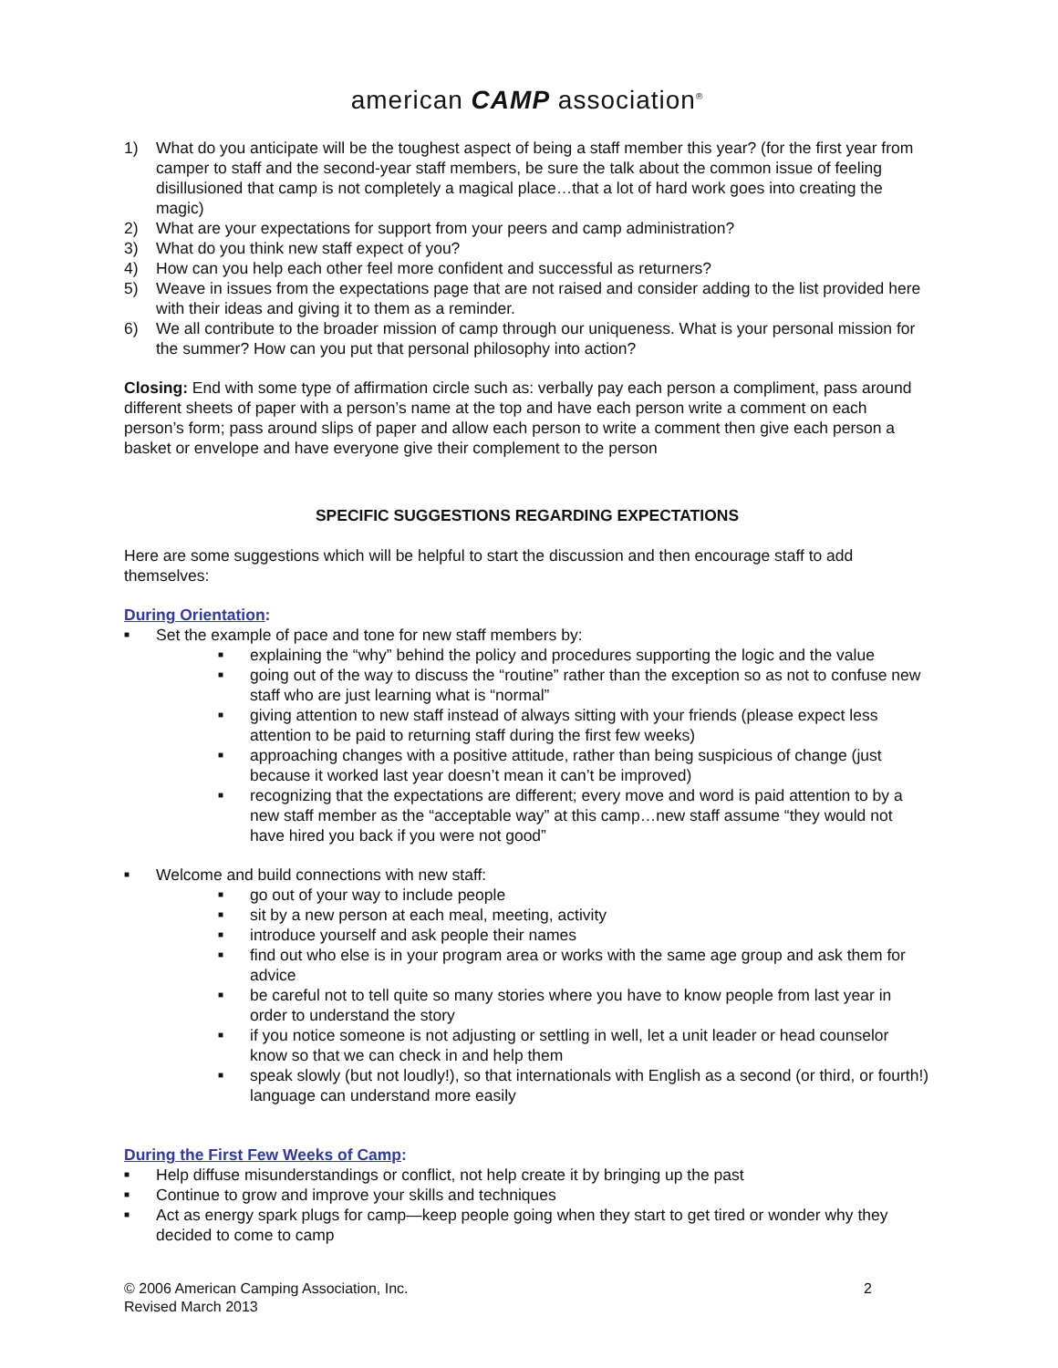american CAMP association<sup>®</sup>
1) What do you anticipate will be the toughest aspect of being a staff member this year? (for the first year from camper to staff and the second-year staff members, be sure the talk about the common issue of feeling disillusioned that camp is not completely a magical place…that a lot of hard work goes into creating the magic)
2) What are your expectations for support from your peers and camp administration?
3) What do you think new staff expect of you?
4) How can you help each other feel more confident and successful as returners?
5) Weave in issues from the expectations page that are not raised and consider adding to the list provided here with their ideas and giving it to them as a reminder.
6) We all contribute to the broader mission of camp through our uniqueness. What is your personal mission for the summer? How can you put that personal philosophy into action?
Closing: End with some type of affirmation circle such as: verbally pay each person a compliment, pass around different sheets of paper with a person’s name at the top and have each person write a comment on each person’s form; pass around slips of paper and allow each person to write a comment then give each person a basket or envelope and have everyone give their complement to the person
SPECIFIC SUGGESTIONS REGARDING EXPECTATIONS
Here are some suggestions which will be helpful to start the discussion and then encourage staff to add themselves:
During Orientation:
■
Set the example of pace and tone for new staff members by:
■
explaining the “why” behind the policy and procedures supporting the logic and the value
■
going out of the way to discuss the “routine” rather than the exception so as not to confuse new staff who are just learning what is “normal”
■
giving attention to new staff instead of always sitting with your friends (please expect less attention to be paid to returning staff during the first few weeks)
■
approaching changes with a positive attitude, rather than being suspicious of change (just because it worked last year doesn’t mean it can’t be improved)
■
recognizing that the expectations are different; every move and word is paid attention to by a new staff member as the “acceptable way” at this camp…new staff assume “they would not have hired you back if you were not good”
■
Welcome and build connections with new staff:
■
go out of your way to include people
■
sit by a new person at each meal, meeting, activity
■
introduce yourself and ask people their names
■
find out who else is in your program area or works with the same age group and ask them for advice
■
be careful not to tell quite so many stories where you have to know people from last year in order to understand the story
■
if you notice someone is not adjusting or settling in well, let a unit leader or head counselor know so that we can check in and help them
■
speak slowly (but not loudly!), so that internationals with English as a second (or third, or fourth!) language can understand more easily
During the First Few Weeks of Camp:
■
Help diffuse misunderstandings or conflict, not help create it by bringing up the past
■
Continue to grow and improve your skills and techniques
■
Act as energy spark plugs for camp—keep people going when they start to get tired or wonder why they decided to come to camp
© 2006 American Camping Association, Inc.
Revised March 2013
2